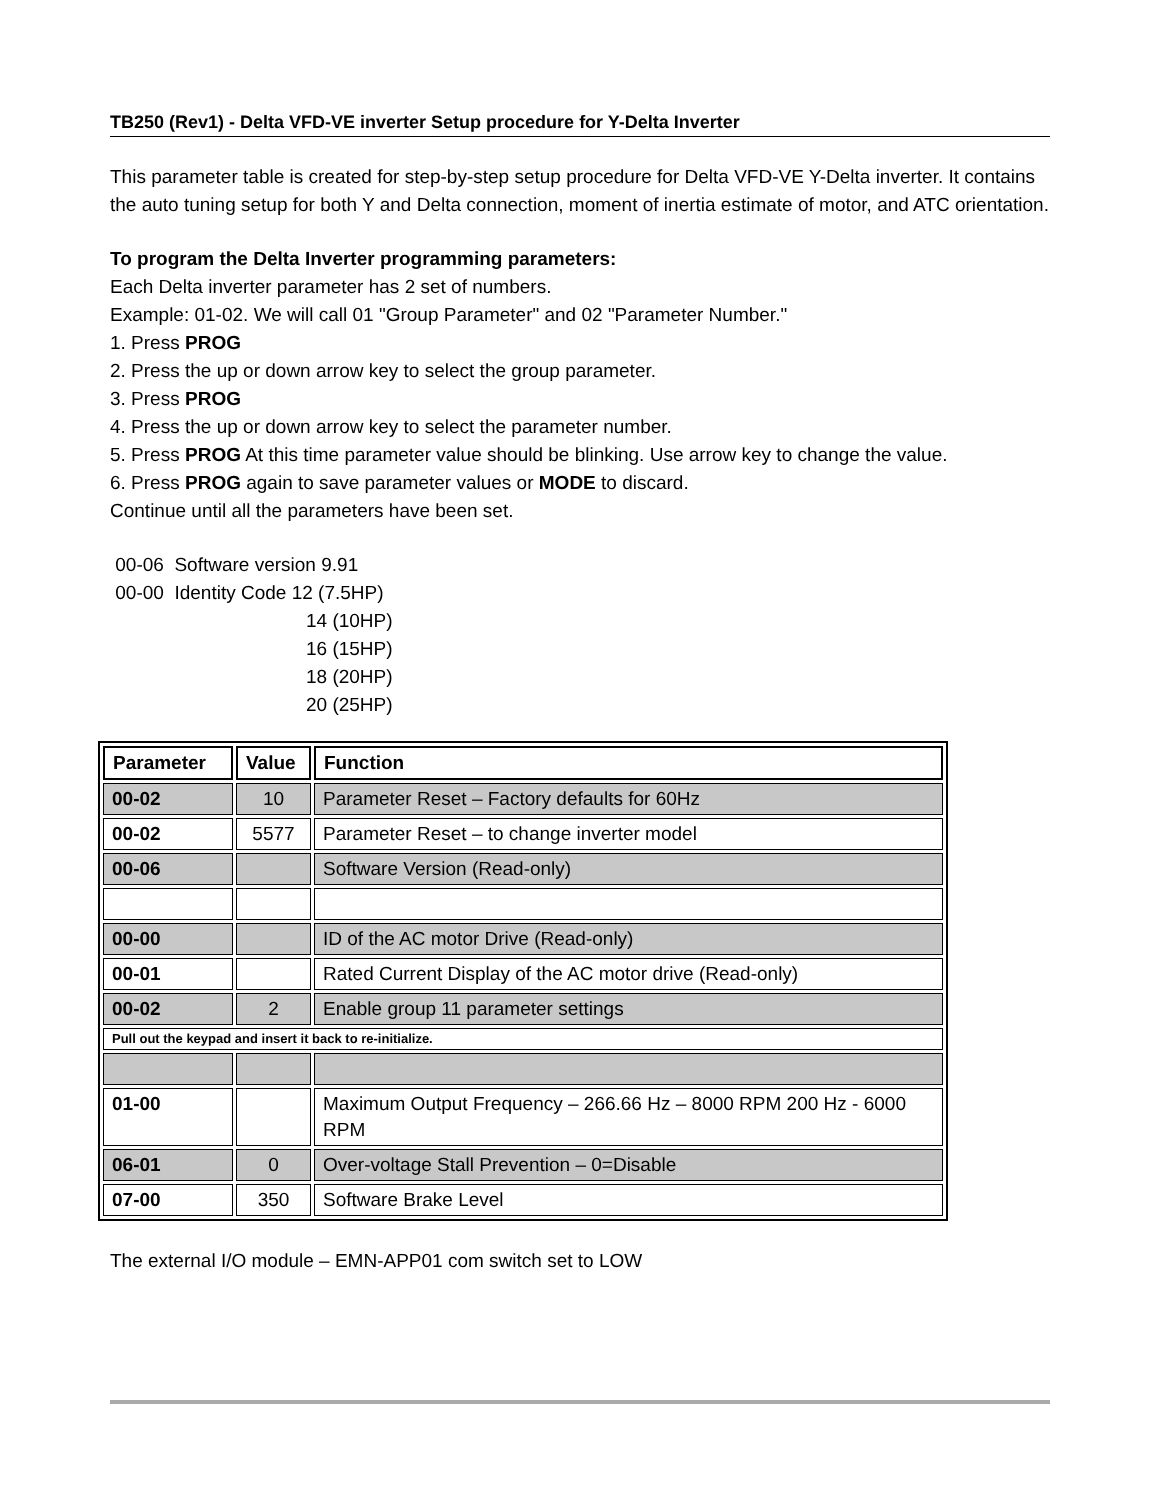TB250 (Rev1) - Delta VFD-VE inverter Setup procedure for Y-Delta Inverter
This parameter table is created for step-by-step setup procedure for Delta VFD-VE Y-Delta inverter. It contains the auto tuning setup for both Y and Delta connection, moment of inertia estimate of motor, and ATC orientation.
To program the Delta Inverter programming parameters:
Each Delta inverter parameter has 2 set of numbers.
Example: 01-02. We will call 01 "Group Parameter" and 02 "Parameter Number."
1. Press PROG
2. Press the up or down arrow key to select the group parameter.
3. Press PROG
4. Press the up or down arrow key to select the parameter number.
5. Press PROG At this time parameter value should be blinking. Use arrow key to change the value.
6. Press PROG again to save parameter values or MODE to discard.
Continue until all the parameters have been set.
00-06 Software version 9.91
00-00 Identity Code 12 (7.5HP)
14 (10HP)
16 (15HP)
18 (20HP)
20 (25HP)
| Parameter | Value | Function |
| --- | --- | --- |
| 00-02 | 10 | Parameter Reset – Factory defaults for 60Hz |
| 00-02 | 5577 | Parameter Reset – to change inverter model |
| 00-06 | | Software Version (Read-only) |
| 00-00 | | ID of the AC motor Drive (Read-only) |
| 00-01 | | Rated Current Display of the AC motor drive (Read-only) |
| 00-02 | 2 | Enable group 11 parameter settings |
| Pull out the keypad and insert it back to re-initialize. | | |
| 01-00 | | Maximum Output Frequency – 266.66 Hz – 8000 RPM 200 Hz - 6000 RPM |
| 06-01 | 0 | Over-voltage Stall Prevention – 0=Disable |
| 07-00 | 350 | Software Brake Level |
The external I/O module – EMN-APP01 com switch set to LOW